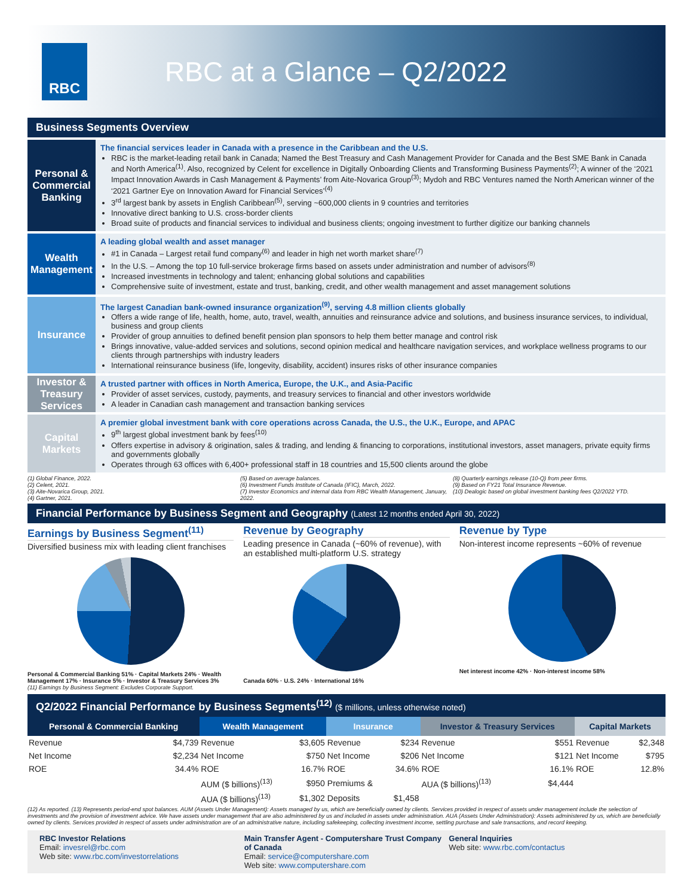RBC
RBC at a Glance – Q2/2022
Business Segments Overview
Personal & Commercial Banking
The financial services leader in Canada with a presence in the Caribbean and the U.S.
RBC is the market-leading retail bank in Canada; Named the Best Treasury and Cash Management Provider for Canada and the Best SME Bank in Canada and North America<sup>(1)</sup>. Also, recognized by Celent for excellence in Digitally Onboarding Clients and Transforming Business Payments<sup>(2)</sup>; A winner of the ‘2021 Impact Innovation Awards in Cash Management & Payments’ from Aite-Novarica Group<sup>(3)</sup>; Mydoh and RBC Ventures named the North American winner of the ‘2021 Gartner Eye on Innovation Award for Financial Services’<sup>(4)</sup>
3<sup>rd</sup> largest bank by assets in English Caribbean<sup>(5)</sup>, serving ~600,000 clients in 9 countries and territories
Innovative direct banking to U.S. cross-border clients
Broad suite of products and financial services to individual and business clients; ongoing investment to further digitize our banking channels
Wealth Management
A leading global wealth and asset manager
#1 in Canada – Largest retail fund company<sup>(6)</sup> and leader in high net worth market share<sup>(7)</sup>
In the U.S. – Among the top 10 full-service brokerage firms based on assets under administration and number of advisors<sup>(8)</sup>
Increased investments in technology and talent; enhancing global solutions and capabilities
Comprehensive suite of investment, estate and trust, banking, credit, and other wealth management and asset management solutions
Insurance
The largest Canadian bank-owned insurance organization<sup>(9)</sup>, serving 4.8 million clients globally
Offers a wide range of life, health, home, auto, travel, wealth, annuities and reinsurance advice and solutions, and business insurance services, to individual, business and group clients
Provider of group annuities to defined benefit pension plan sponsors to help them better manage and control risk
Brings innovative, value-added services and solutions, second opinion medical and healthcare navigation services, and workplace wellness programs to our clients through partnerships with industry leaders
International reinsurance business (life, longevity, disability, accident) insures risks of other insurance companies
Investor & Treasury Services
A trusted partner with offices in North America, Europe, the U.K., and Asia-Pacific
Provider of asset services, custody, payments, and treasury services to financial and other investors worldwide
A leader in Canadian cash management and transaction banking services
Capital Markets
A premier global investment bank with core operations across Canada, the U.S., the U.K., Europe, and APAC
9<sup>th</sup> largest global investment bank by fees<sup>(10)</sup>
Offers expertise in advisory & origination, sales & trading, and lending & financing to corporations, institutional investors, asset managers, private equity firms and governments globally
Operates through 63 offices with 6,400+ professional staff in 18 countries and 15,500 clients around the globe
(1) Global Finance, 2022.
(2) Celent, 2021.
(3) Aite-Novarica Group, 2021.
(4) Gartner, 2021.
(5) Based on average balances.
(6) Investment Funds Institute of Canada (IFIC), March, 2022.
(7) Investor Economics and internal data from RBC Wealth Management, January, 2022.
(8) Quarterly earnings release (10-Q) from peer firms.
(9) Based on FY21 Total Insurance Revenue.
(10) Dealogic based on global investment banking fees Q2/2022 YTD.
Financial Performance by Business Segment and Geography (Latest 12 months ended April 30, 2022)
Earnings by Business Segment<sup>(11)</sup>
Diversified business mix with leading client franchises
Personal & Commercial Banking 51% · Capital Markets 24% · Wealth Management 17% · Insurance 5% · Investor & Treasury Services 3%
Revenue by Geography
Leading presence in Canada (~60% of revenue), with an established multi-platform U.S. strategy
Canada 60% · U.S. 24% · International 16%
Revenue by Type
Non-interest income represents ~60% of revenue
Net interest income 42% · Non-interest income 58%
(11) Earnings by Business Segment: Excludes Corporate Support.
Q2/2022 Financial Performance by Business Segments<sup>(12)</sup> ($ millions, unless otherwise noted)
| Personal & Commercial Banking | | Wealth Management | | Insurance | | Investor & Treasury Services | | Capital Markets | |
| --- | --- | --- | --- | --- | --- | --- | --- | --- | --- |
| Revenue | $4,739 | Revenue | $3,605 | Revenue | $234 | Revenue | $551 | Revenue | $2,348 |
| Net Income | $2,234 | Net Income | $750 | Net Income | $206 | Net Income | $121 | Net Income | $795 |
| ROE | 34.4% | ROE | 16.7% | ROE | 34.6% | ROE | 16.1% | ROE | 12.8% |
| | | AUM ($ billions)<sup>(13)</sup> | $950 | Premiums & | | AUA ($ billions)<sup>(13)</sup> | $4,444 | | |
| | | AUA ($ billions)<sup>(13)</sup> | $1,302 | Deposits | $1,458 | | | | |
(12) As reported. (13) Represents period-end spot balances. AUM (Assets Under Management): Assets managed by us, which are beneficially owned by clients. Services provided in respect of assets under management include the selection of investments and the provision of investment advice. We have assets under management that are also administered by us and included in assets under administration. AUA (Assets Under Administration): Assets administered by us, which are beneficially owned by clients. Services provided in respect of assets under administration are of an administrative nature, including safekeeping, collecting investment income, settling purchase and sale transactions, and record keeping.
RBC Investor Relations
Email: invesrel@rbc.com
Web site: www.rbc.com/investorrelations
Main Transfer Agent - Computershare Trust Company of Canada
Email: service@computershare.com
Web site: www.computershare.com
General Inquiries
Web site: www.rbc.com/contactus